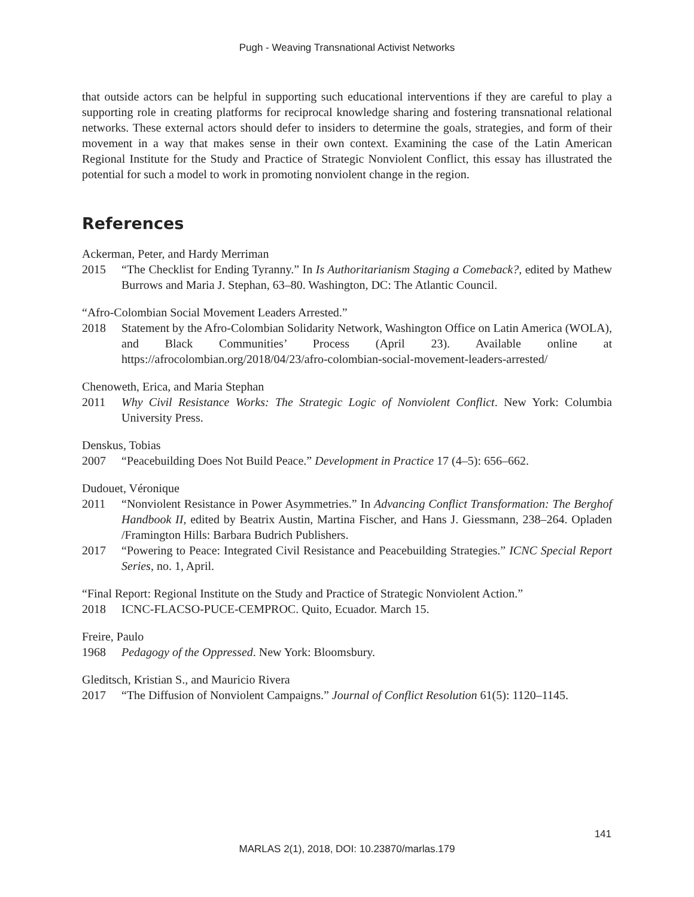Pugh - Weaving Transnational Activist Networks
that outside actors can be helpful in supporting such educational interventions if they are careful to play a supporting role in creating platforms for reciprocal knowledge sharing and fostering transnational relational networks. These external actors should defer to insiders to determine the goals, strategies, and form of their movement in a way that makes sense in their own context. Examining the case of the Latin American Regional Institute for the Study and Practice of Strategic Nonviolent Conflict, this essay has illustrated the potential for such a model to work in promoting nonviolent change in the region.
References
Ackerman, Peter, and Hardy Merriman
2015 “The Checklist for Ending Tyranny.” In Is Authoritarianism Staging a Comeback?, edited by Mathew Burrows and Maria J. Stephan, 63–80. Washington, DC: The Atlantic Council.
“Afro-Colombian Social Movement Leaders Arrested.”
2018 Statement by the Afro-Colombian Solidarity Network, Washington Office on Latin America (WOLA), and Black Communities’ Process (April 23). Available online at https://afrocolombian.org/2018/04/23/afro-colombian-social-movement-leaders-arrested/
Chenoweth, Erica, and Maria Stephan
2011 Why Civil Resistance Works: The Strategic Logic of Nonviolent Conflict. New York: Columbia University Press.
Denskus, Tobias
2007 “Peacebuilding Does Not Build Peace.” Development in Practice 17 (4–5): 656–662.
Dudouet, Véronique
2011 “Nonviolent Resistance in Power Asymmetries.” In Advancing Conflict Transformation: The Berghof Handbook II, edited by Beatrix Austin, Martina Fischer, and Hans J. Giessmann, 238–264. Opladen /Framington Hills: Barbara Budrich Publishers.
2017 “Powering to Peace: Integrated Civil Resistance and Peacebuilding Strategies.” ICNC Special Report Series, no. 1, April.
“Final Report: Regional Institute on the Study and Practice of Strategic Nonviolent Action.”
2018 ICNC-FLACSO-PUCE-CEMPROC. Quito, Ecuador. March 15.
Freire, Paulo
1968 Pedagogy of the Oppressed. New York: Bloomsbury.
Gleditsch, Kristian S., and Mauricio Rivera
2017 “The Diffusion of Nonviolent Campaigns.” Journal of Conflict Resolution 61(5): 1120–1145.
141
MARLAS 2(1), 2018, DOI: 10.23870/marlas.179